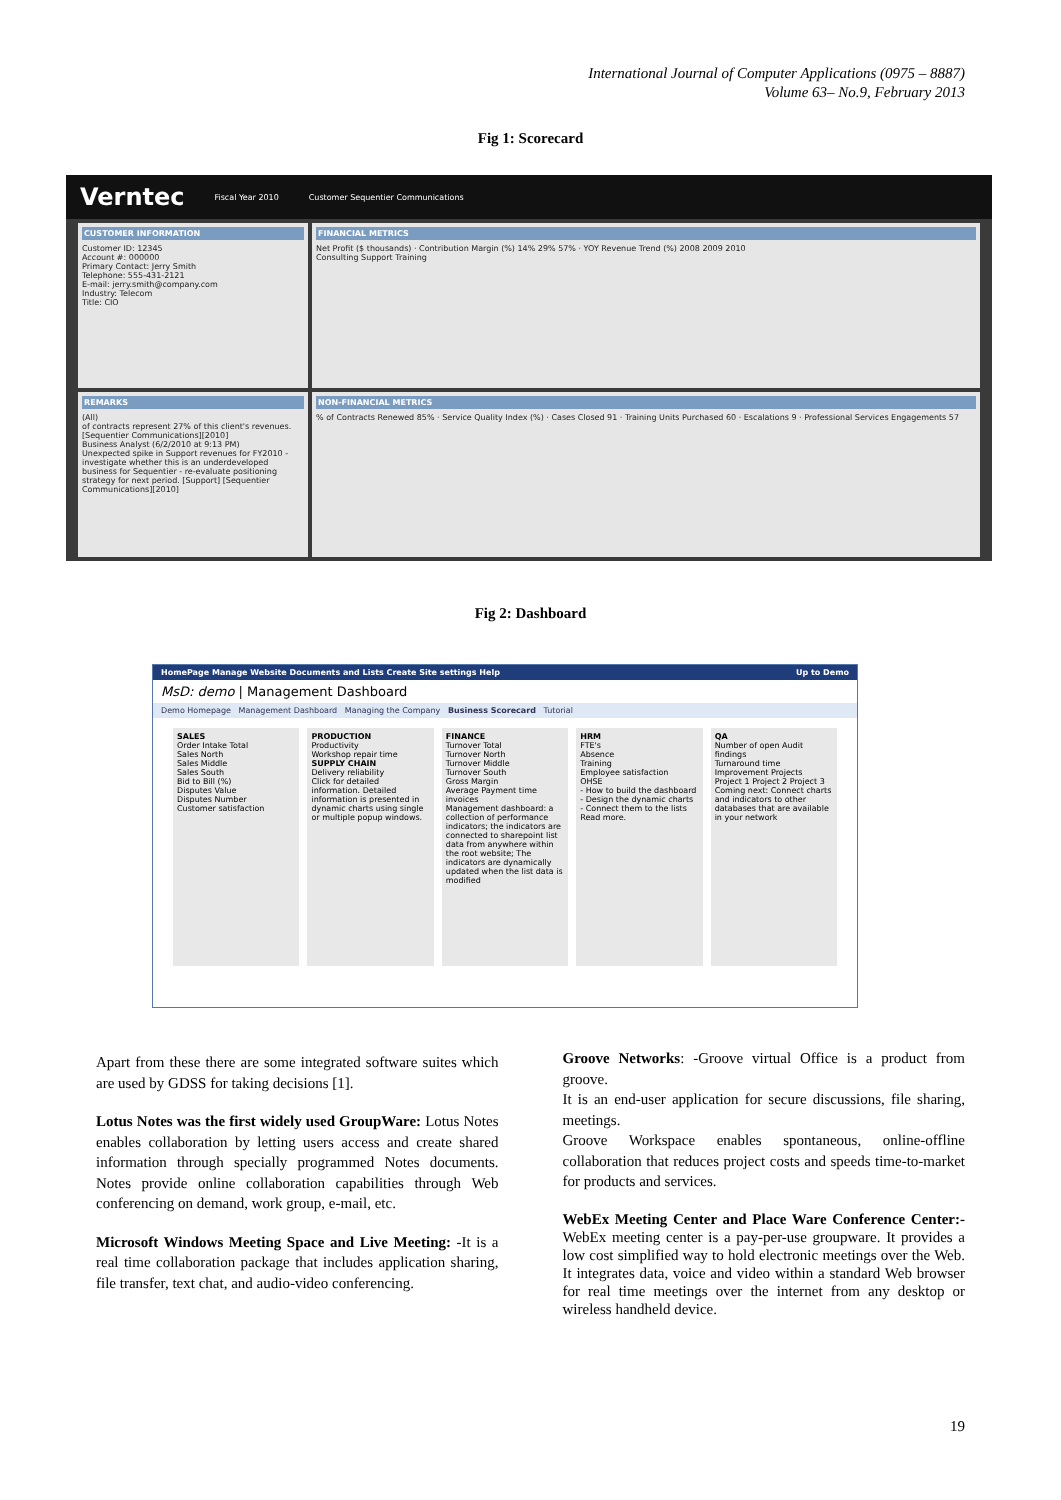International Journal of Computer Applications (0975 – 8887)
Volume 63– No.9, February 2013
Fig 1: Scorecard
Verntec Fiscal Year 2010 Customer Sequentier Communications
CUSTOMER INFORMATION
Customer ID: 12345
Account #: 000000
Primary Contact: Jerry Smith
Telephone: 555-431-2121
E-mail: jerry.smith@company.com
Industry: Telecom
Title: CIO
FINANCIAL METRICS
Net Profit ($ thousands) · Contribution Margin (%) 14% 29% 57% · YOY Revenue Trend (%) 2008 2009 2010
Consulting Support Training
REMARKS
(All)
of contracts represent 27% of this client's revenues. [Sequentier Communications][2010]
Business Analyst (6/2/2010 at 9:13 PM)
Unexpected spike in Support revenues for FY2010 - investigate whether this is an underdeveloped business for Sequentier - re-evaluate positioning strategy for next period. [Support] [Sequentier Communications][2010]
NON-FINANCIAL METRICS
% of Contracts Renewed 85% · Service Quality Index (%) · Cases Closed 91 · Training Units Purchased 60 · Escalations 9 · Professional Services Engagements 57
Fig 2: Dashboard
HomePage Manage Website Documents and Lists Create Site settings Help Up to Demo
MsD: demo | Management Dashboard
Demo Homepage Management Dashboard Managing the Company Business Scorecard Tutorial
SALES
Order Intake Total
Sales North
Sales Middle
Sales South
Bid to Bill (%)
Disputes Value
Disputes Number
Customer satisfaction
PRODUCTION
Productivity
Workshop repair time
SUPPLY CHAIN
Delivery reliability
Click for detailed information. Detailed information is presented in dynamic charts using single or multiple popup windows.
FINANCE
Turnover Total
Turnover North
Turnover Middle
Turnover South
Gross Margin
Average Payment time invoices
Management dashboard: a collection of performance indicators; the indicators are connected to sharepoint list data from anywhere within the root website; The indicators are dynamically updated when the list data is modified
HRM
FTE's
Absence
Training
Employee satisfaction
OHSE
- How to build the dashboard
- Design the dynamic charts
- Connect them to the lists
Read more.
QA
Number of open Audit findings
Turnaround time
Improvement Projects
Project 1 Project 2 Project 3
Coming next: Connect charts and indicators to other databases that are available in your network
Apart from these there are some integrated software suites which are used by GDSS for taking decisions [1].
Lotus Notes was the first widely used GroupWare: Lotus Notes enables collaboration by letting users access and create shared information through specially programmed Notes documents. Notes provide online collaboration capabilities through Web conferencing on demand, work group, e-mail, etc.
Microsoft Windows Meeting Space and Live Meeting: -It is a real time collaboration package that includes application sharing, file transfer, text chat, and audio-video conferencing.
Groove Networks: -Groove virtual Office is a product from groove.
It is an end-user application for secure discussions, file sharing, meetings.
Groove Workspace enables spontaneous, online-offline collaboration that reduces project costs and speeds time-to-market for products and services.
WebEx Meeting Center and Place Ware Conference Center:-WebEx meeting center is a pay-per-use groupware. It provides a low cost simplified way to hold electronic meetings over the Web. It integrates data, voice and video within a standard Web browser for real time meetings over the internet from any desktop or wireless handheld device.
19